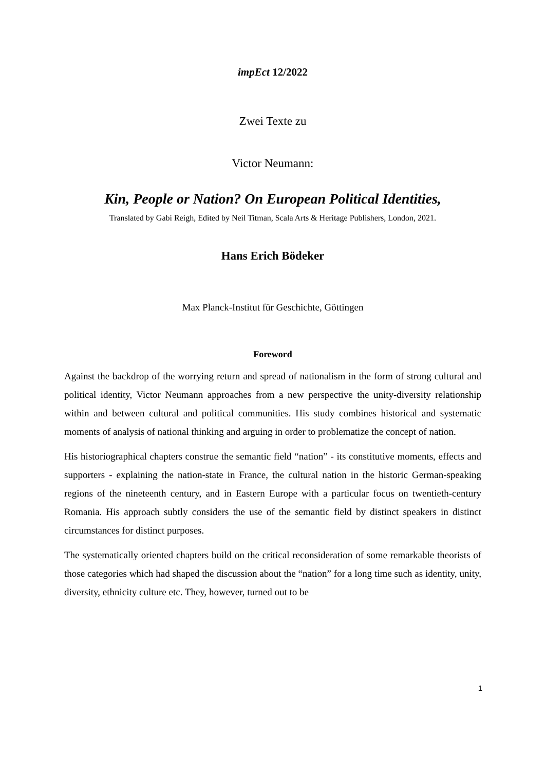impEct 12/2022
Zwei Texte zu
Victor Neumann:
Kin, People or Nation? On European Political Identities,
Translated by Gabi Reigh, Edited by Neil Titman, Scala Arts & Heritage Publishers, London, 2021.
Hans Erich Bödeker
Max Planck-Institut für Geschichte, Göttingen
Foreword
Against the backdrop of the worrying return and spread of nationalism in the form of strong cultural and political identity, Victor Neumann approaches from a new perspective the unity-diversity relationship within and between cultural and political communities. His study combines historical and systematic moments of analysis of national thinking and arguing in order to problematize the concept of nation.
His historiographical chapters construe the semantic field “nation” - its constitutive moments, effects and supporters - explaining the nation-state in France, the cultural nation in the historic German-speaking regions of the nineteenth century, and in Eastern Europe with a particular focus on twentieth-century Romania. His approach subtly considers the use of the semantic field by distinct speakers in distinct circumstances for distinct purposes.
The systematically oriented chapters build on the critical reconsideration of some remarkable theorists of those categories which had shaped the discussion about the “nation” for a long time such as identity, unity, diversity, ethnicity culture etc. They, however, turned out to be
1